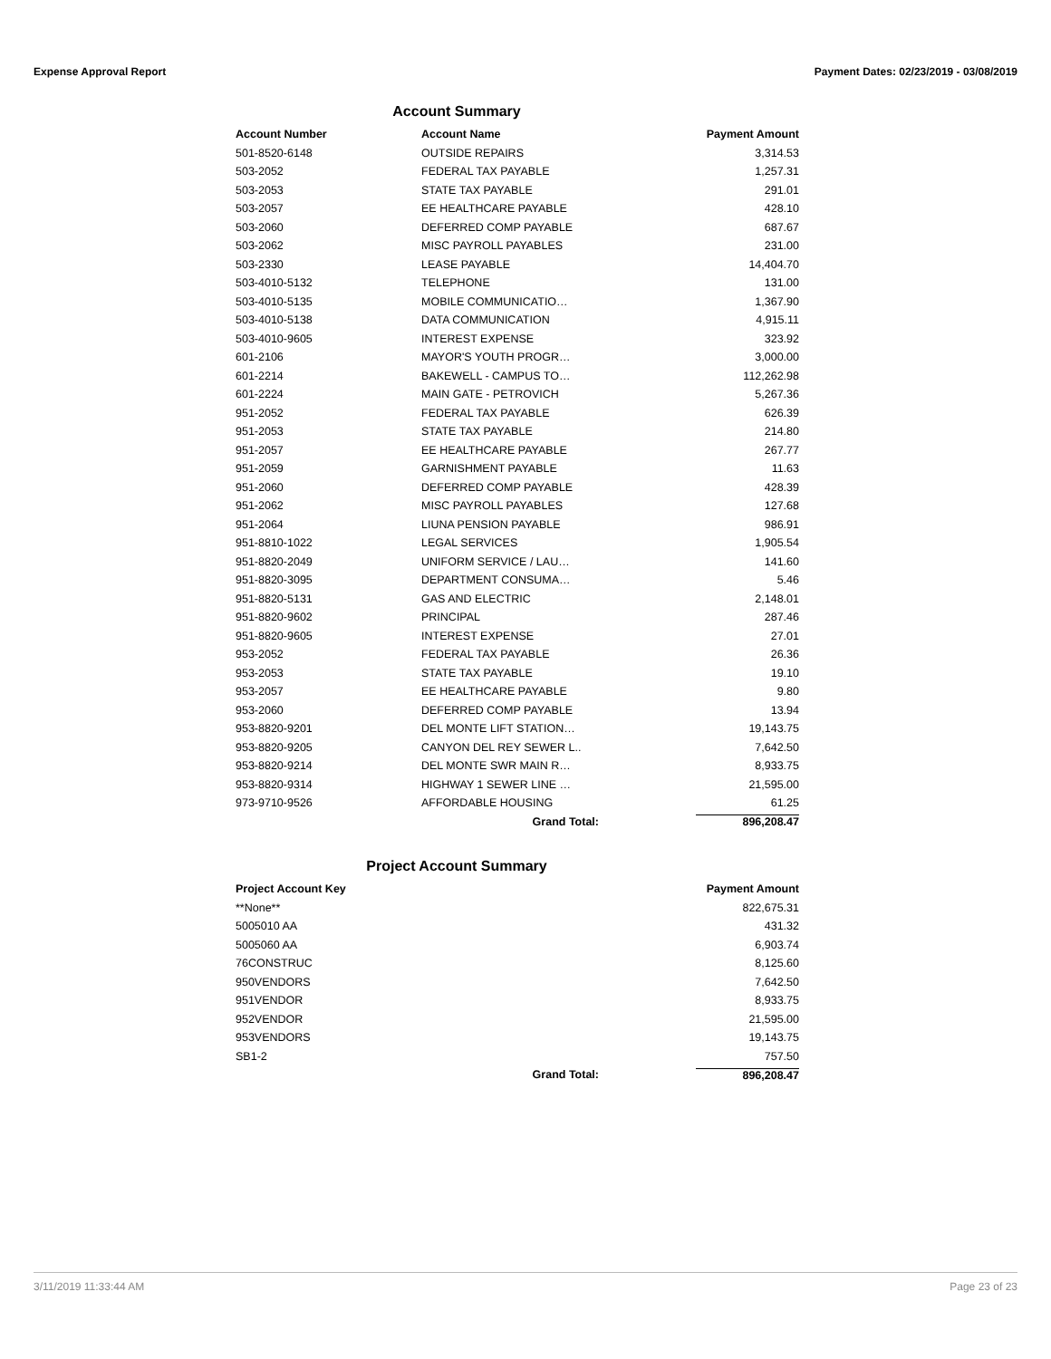Expense Approval Report Payment Dates: 02/23/2019 - 03/08/2019
Account Summary
| Account Number | Account Name | Payment Amount |
| --- | --- | --- |
| 501-8520-6148 | OUTSIDE REPAIRS | 3,314.53 |
| 503-2052 | FEDERAL TAX PAYABLE | 1,257.31 |
| 503-2053 | STATE TAX PAYABLE | 291.01 |
| 503-2057 | EE HEALTHCARE PAYABLE | 428.10 |
| 503-2060 | DEFERRED COMP PAYABLE | 687.67 |
| 503-2062 | MISC PAYROLL PAYABLES | 231.00 |
| 503-2330 | LEASE PAYABLE | 14,404.70 |
| 503-4010-5132 | TELEPHONE | 131.00 |
| 503-4010-5135 | MOBILE COMMUNICATIO… | 1,367.90 |
| 503-4010-5138 | DATA COMMUNICATION | 4,915.11 |
| 503-4010-9605 | INTEREST EXPENSE | 323.92 |
| 601-2106 | MAYOR'S YOUTH PROGR… | 3,000.00 |
| 601-2214 | BAKEWELL - CAMPUS TO… | 112,262.98 |
| 601-2224 | MAIN GATE - PETROVICH | 5,267.36 |
| 951-2052 | FEDERAL TAX PAYABLE | 626.39 |
| 951-2053 | STATE TAX PAYABLE | 214.80 |
| 951-2057 | EE HEALTHCARE PAYABLE | 267.77 |
| 951-2059 | GARNISHMENT PAYABLE | 11.63 |
| 951-2060 | DEFERRED COMP PAYABLE | 428.39 |
| 951-2062 | MISC PAYROLL PAYABLES | 127.68 |
| 951-2064 | LIUNA PENSION PAYABLE | 986.91 |
| 951-8810-1022 | LEGAL SERVICES | 1,905.54 |
| 951-8820-2049 | UNIFORM SERVICE / LAU… | 141.60 |
| 951-8820-3095 | DEPARTMENT CONSUMA… | 5.46 |
| 951-8820-5131 | GAS AND ELECTRIC | 2,148.01 |
| 951-8820-9602 | PRINCIPAL | 287.46 |
| 951-8820-9605 | INTEREST EXPENSE | 27.01 |
| 953-2052 | FEDERAL TAX PAYABLE | 26.36 |
| 953-2053 | STATE TAX PAYABLE | 19.10 |
| 953-2057 | EE HEALTHCARE PAYABLE | 9.80 |
| 953-2060 | DEFERRED COMP PAYABLE | 13.94 |
| 953-8820-9201 | DEL MONTE LIFT STATION… | 19,143.75 |
| 953-8820-9205 | CANYON DEL REY SEWER L.. | 7,642.50 |
| 953-8820-9214 | DEL MONTE SWR MAIN R… | 8,933.75 |
| 953-8820-9314 | HIGHWAY 1 SEWER LINE … | 21,595.00 |
| 973-9710-9526 | AFFORDABLE HOUSING | 61.25 |
| | Grand Total: | 896,208.47 |
Project Account Summary
| Project Account Key | | Payment Amount |
| --- | --- | --- |
| **None** | | 822,675.31 |
| 5005010 AA | | 431.32 |
| 5005060 AA | | 6,903.74 |
| 76CONSTRUC | | 8,125.60 |
| 950VENDORS | | 7,642.50 |
| 951VENDOR | | 8,933.75 |
| 952VENDOR | | 21,595.00 |
| 953VENDORS | | 19,143.75 |
| SB1-2 | | 757.50 |
| | Grand Total: | 896,208.47 |
3/11/2019 11:33:44 AM Page 23 of 23